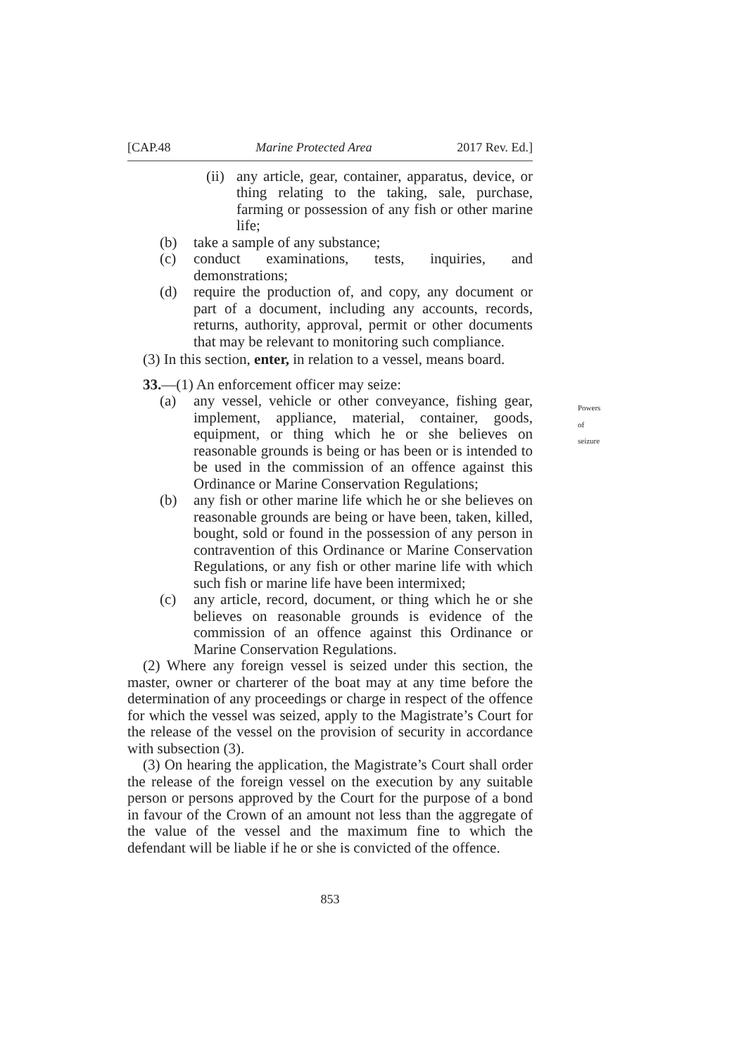[CAP.48 Marine Protected Area 2017 Rev. Ed.]
(ii) any article, gear, container, apparatus, device, or thing relating to the taking, sale, purchase, farming or possession of any fish or other marine life;
(b) take a sample of any substance;
(c) conduct examinations, tests, inquiries, and demonstrations;
(d) require the production of, and copy, any document or part of a document, including any accounts, records, returns, authority, approval, permit or other documents that may be relevant to monitoring such compliance.
(3) In this section, enter, in relation to a vessel, means board.
33.—(1) An enforcement officer may seize:
Powers of seizure
(a) any vessel, vehicle or other conveyance, fishing gear, implement, appliance, material, container, goods, equipment, or thing which he or she believes on reasonable grounds is being or has been or is intended to be used in the commission of an offence against this Ordinance or Marine Conservation Regulations;
(b) any fish or other marine life which he or she believes on reasonable grounds are being or have been, taken, killed, bought, sold or found in the possession of any person in contravention of this Ordinance or Marine Conservation Regulations, or any fish or other marine life with which such fish or marine life have been intermixed;
(c) any article, record, document, or thing which he or she believes on reasonable grounds is evidence of the commission of an offence against this Ordinance or Marine Conservation Regulations.
(2) Where any foreign vessel is seized under this section, the master, owner or charterer of the boat may at any time before the determination of any proceedings or charge in respect of the offence for which the vessel was seized, apply to the Magistrate’s Court for the release of the vessel on the provision of security in accordance with subsection (3).
(3) On hearing the application, the Magistrate’s Court shall order the release of the foreign vessel on the execution by any suitable person or persons approved by the Court for the purpose of a bond in favour of the Crown of an amount not less than the aggregate of the value of the vessel and the maximum fine to which the defendant will be liable if he or she is convicted of the offence.
853